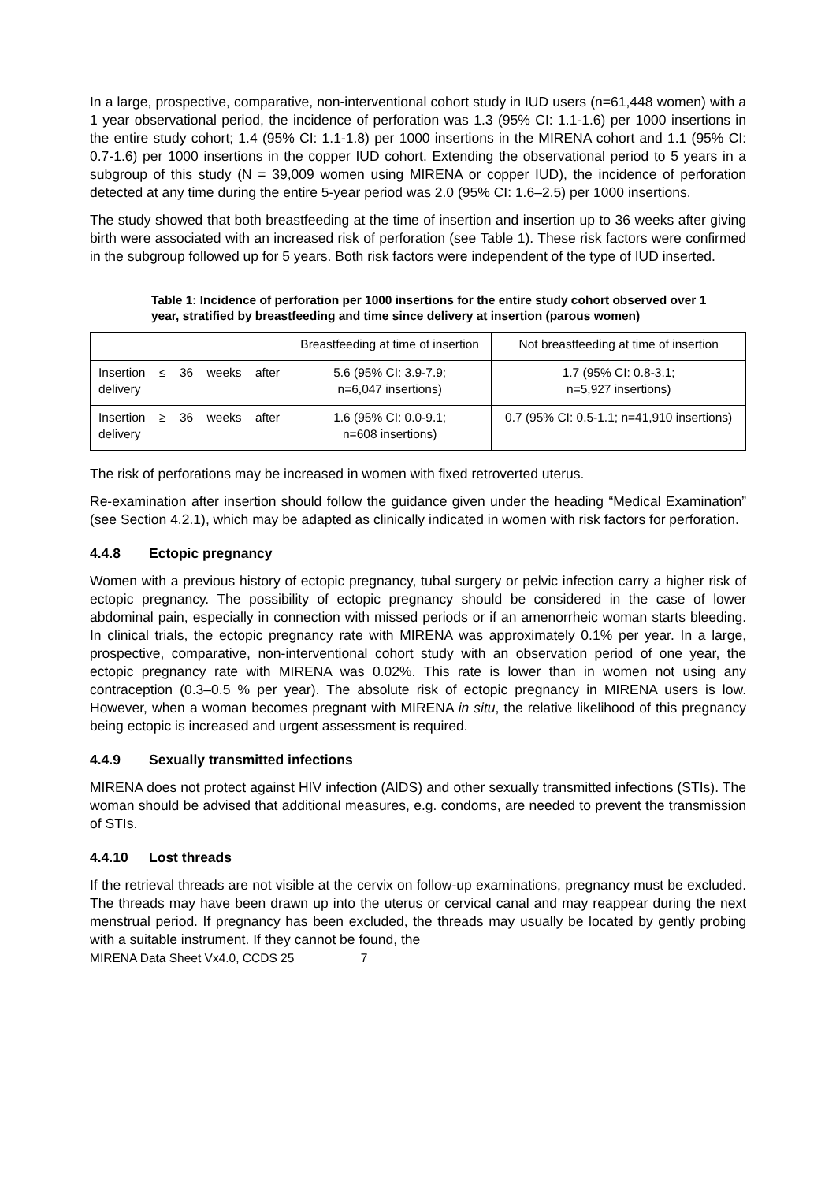In a large, prospective, comparative, non-interventional cohort study in IUD users (n=61,448 women) with a 1 year observational period, the incidence of perforation was 1.3 (95% CI: 1.1-1.6) per 1000 insertions in the entire study cohort; 1.4 (95% CI: 1.1-1.8) per 1000 insertions in the MIRENA cohort and 1.1 (95% CI: 0.7-1.6) per 1000 insertions in the copper IUD cohort. Extending the observational period to 5 years in a subgroup of this study (N = 39,009 women using MIRENA or copper IUD), the incidence of perforation detected at any time during the entire 5-year period was 2.0 (95% CI: 1.6–2.5) per 1000 insertions.
The study showed that both breastfeeding at the time of insertion and insertion up to 36 weeks after giving birth were associated with an increased risk of perforation (see Table 1). These risk factors were confirmed in the subgroup followed up for 5 years. Both risk factors were independent of the type of IUD inserted.
Table 1: Incidence of perforation per 1000 insertions for the entire study cohort observed over 1 year, stratified by breastfeeding and time since delivery at insertion (parous women)
| | Breastfeeding at time of insertion | Not breastfeeding at time of insertion |
| Insertion ≤ 36 weeks after delivery | 5.6 (95% CI: 3.9-7.9; n=6,047 insertions) | 1.7 (95% CI: 0.8-3.1; n=5,927 insertions) |
| Insertion ≥ 36 weeks after delivery | 1.6 (95% CI: 0.0-9.1; n=608 insertions) | 0.7 (95% CI: 0.5-1.1; n=41,910 insertions) |
The risk of perforations may be increased in women with fixed retroverted uterus.
Re-examination after insertion should follow the guidance given under the heading “Medical Examination” (see Section 4.2.1), which may be adapted as clinically indicated in women with risk factors for perforation.
4.4.8 Ectopic pregnancy
Women with a previous history of ectopic pregnancy, tubal surgery or pelvic infection carry a higher risk of ectopic pregnancy. The possibility of ectopic pregnancy should be considered in the case of lower abdominal pain, especially in connection with missed periods or if an amenorrheic woman starts bleeding. In clinical trials, the ectopic pregnancy rate with MIRENA was approximately 0.1% per year. In a large, prospective, comparative, non-interventional cohort study with an observation period of one year, the ectopic pregnancy rate with MIRENA was 0.02%. This rate is lower than in women not using any contraception (0.3–0.5 % per year). The absolute risk of ectopic pregnancy in MIRENA users is low. However, when a woman becomes pregnant with MIRENA in situ, the relative likelihood of this pregnancy being ectopic is increased and urgent assessment is required.
4.4.9 Sexually transmitted infections
MIRENA does not protect against HIV infection (AIDS) and other sexually transmitted infections (STIs). The woman should be advised that additional measures, e.g. condoms, are needed to prevent the transmission of STIs.
4.4.10 Lost threads
If the retrieval threads are not visible at the cervix on follow-up examinations, pregnancy must be excluded. The threads may have been drawn up into the uterus or cervical canal and may reappear during the next menstrual period. If pregnancy has been excluded, the threads may usually be located by gently probing with a suitable instrument. If they cannot be found, the
MIRENA Data Sheet Vx4.0, CCDS 25 7